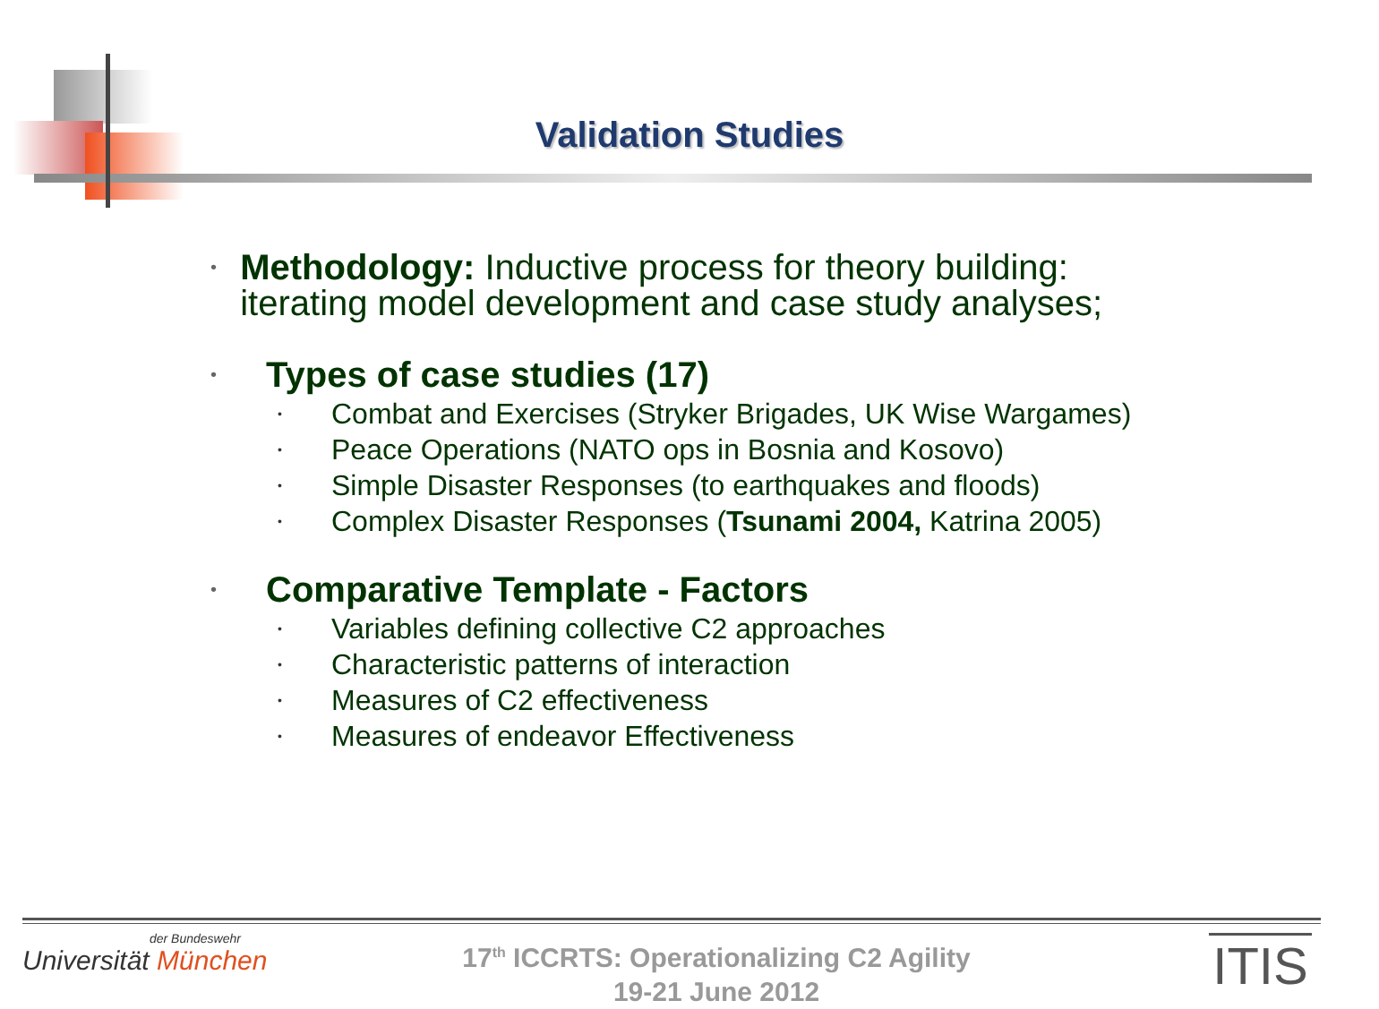Validation Studies
• Methodology: Inductive process for theory building: iterating model development and case study analyses;
• Types of case studies (17)
• Combat and Exercises (Stryker Brigades, UK Wise Wargames)
• Peace Operations (NATO ops in Bosnia and Kosovo)
• Simple Disaster Responses (to earthquakes and floods)
• Complex Disaster Responses (Tsunami 2004, Katrina 2005)
• Comparative Template - Factors
• Variables defining collective C2 approaches
• Characteristic patterns of interaction
• Measures of C2 effectiveness
• Measures of endeavor Effectiveness
der Bundeswehr
Universität München
17<sup>th</sup> ICCRTS: Operationalizing C2 Agility
19-21 June 2012
ITIS